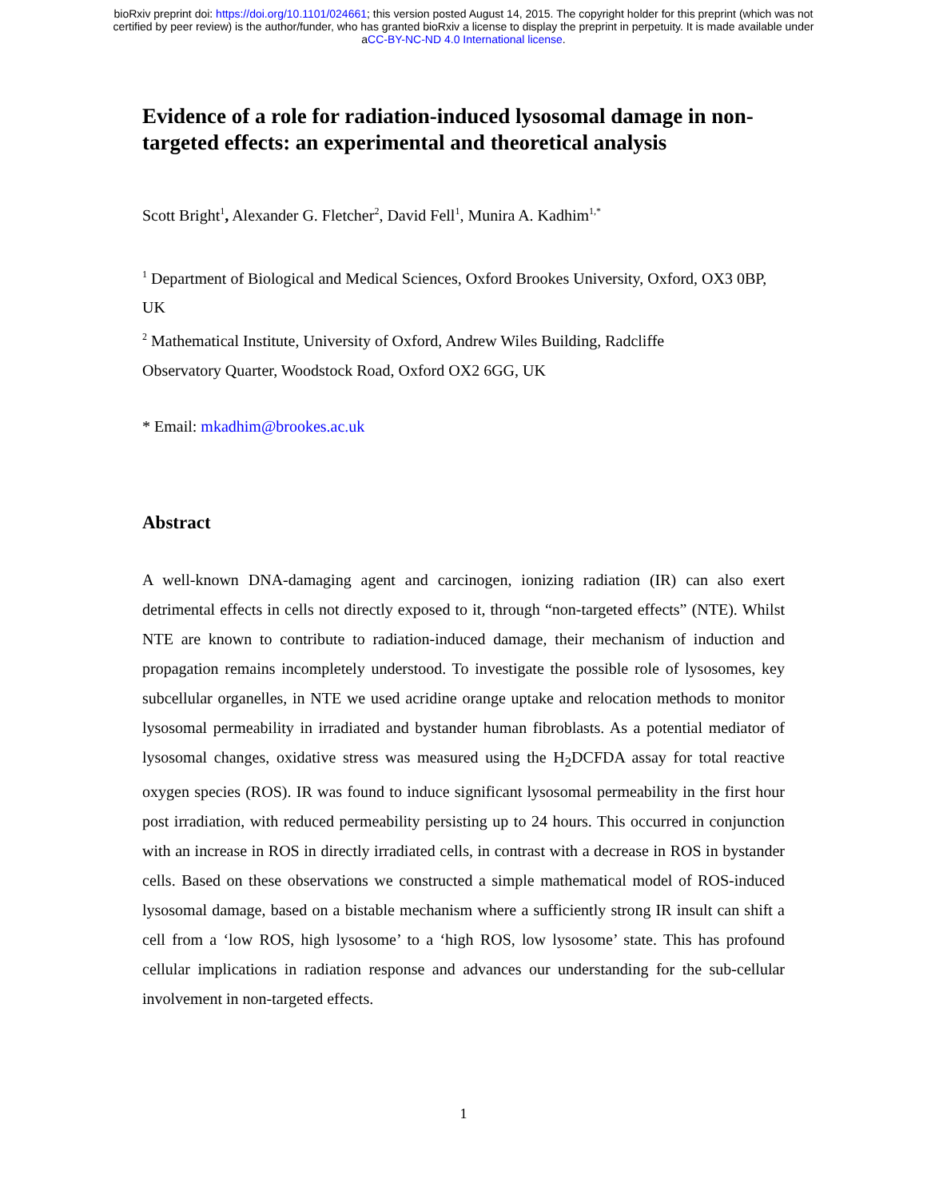bioRxiv preprint doi: https://doi.org/10.1101/024661; this version posted August 14, 2015. The copyright holder for this preprint (which was not
certified by peer review) is the author/funder, who has granted bioRxiv a license to display the preprint in perpetuity. It is made available under
aCC-BY-NC-ND 4.0 International license.
Evidence of a role for radiation-induced lysosomal damage in non-targeted effects: an experimental and theoretical analysis
Scott Bright<sup>1</sup>, Alexander G. Fletcher<sup>2</sup>, David Fell<sup>1</sup>, Munira A. Kadhim<sup>1,*</sup>
<sup>1</sup> Department of Biological and Medical Sciences, Oxford Brookes University, Oxford, OX3 0BP, UK
<sup>2</sup> Mathematical Institute, University of Oxford, Andrew Wiles Building, Radcliffe
Observatory Quarter, Woodstock Road, Oxford OX2 6GG, UK
* Email: mkadhim@brookes.ac.uk
Abstract
A well-known DNA-damaging agent and carcinogen, ionizing radiation (IR) can also exert detrimental effects in cells not directly exposed to it, through “non-targeted effects” (NTE). Whilst NTE are known to contribute to radiation-induced damage, their mechanism of induction and propagation remains incompletely understood. To investigate the possible role of lysosomes, key subcellular organelles, in NTE we used acridine orange uptake and relocation methods to monitor lysosomal permeability in irradiated and bystander human fibroblasts. As a potential mediator of lysosomal changes, oxidative stress was measured using the H<sub>2</sub>DCFDA assay for total reactive oxygen species (ROS). IR was found to induce significant lysosomal permeability in the first hour post irradiation, with reduced permeability persisting up to 24 hours. This occurred in conjunction with an increase in ROS in directly irradiated cells, in contrast with a decrease in ROS in bystander cells. Based on these observations we constructed a simple mathematical model of ROS-induced lysosomal damage, based on a bistable mechanism where a sufficiently strong IR insult can shift a cell from a ‘low ROS, high lysosome’ to a ‘high ROS, low lysosome’ state. This has profound cellular implications in radiation response and advances our understanding for the sub-cellular involvement in non-targeted effects.
1